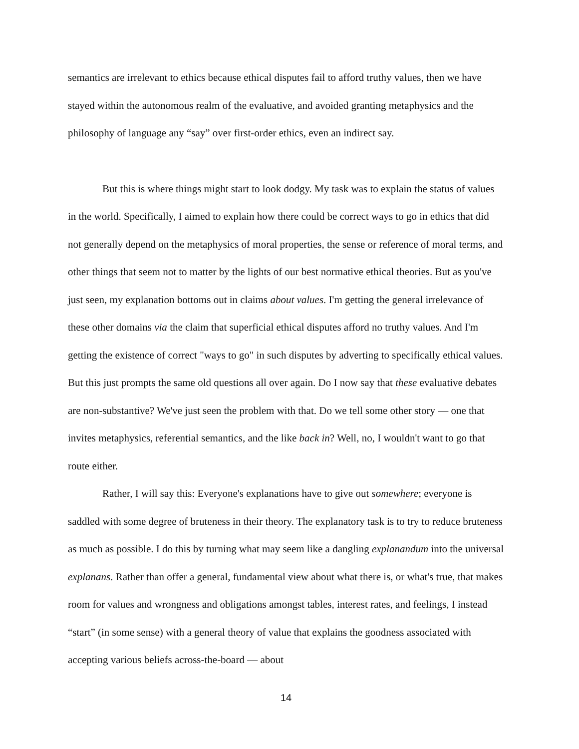semantics are irrelevant to ethics because ethical disputes fail to afford truthy values, then we have stayed within the autonomous realm of the evaluative, and avoided granting metaphysics and the philosophy of language any “say” over first-order ethics, even an indirect say.
But this is where things might start to look dodgy. My task was to explain the status of values in the world. Specifically, I aimed to explain how there could be correct ways to go in ethics that did not generally depend on the metaphysics of moral properties, the sense or reference of moral terms, and other things that seem not to matter by the lights of our best normative ethical theories. But as you've just seen, my explanation bottoms out in claims about values. I'm getting the general irrelevance of these other domains via the claim that superficial ethical disputes afford no truthy values. And I'm getting the existence of correct "ways to go" in such disputes by adverting to specifically ethical values. But this just prompts the same old questions all over again. Do I now say that these evaluative debates are non-substantive? We've just seen the problem with that. Do we tell some other story — one that invites metaphysics, referential semantics, and the like back in? Well, no, I wouldn't want to go that route either.
Rather, I will say this: Everyone's explanations have to give out somewhere; everyone is saddled with some degree of bruteness in their theory. The explanatory task is to try to reduce bruteness as much as possible. I do this by turning what may seem like a dangling explanandum into the universal explanans. Rather than offer a general, fundamental view about what there is, or what's true, that makes room for values and wrongness and obligations amongst tables, interest rates, and feelings, I instead “start” (in some sense) with a general theory of value that explains the goodness associated with accepting various beliefs across-the-board — about
14